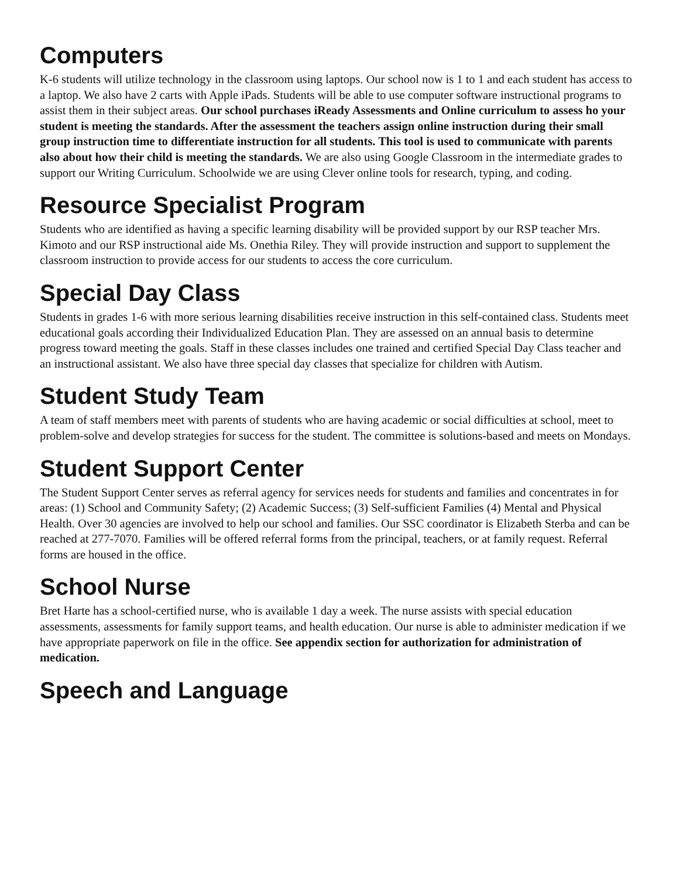Computers
K-6 students will utilize technology in the classroom using laptops. Our school now is 1 to 1 and each student has access to a laptop. We also have 2 carts with Apple iPads. Students will be able to use computer software instructional programs to assist them in their subject areas. Our school purchases iReady Assessments and Online curriculum to assess ho your student is meeting the standards. After the assessment the teachers assign online instruction during their small group instruction time to differentiate instruction for all students. This tool is used to communicate with parents also about how their child is meeting the standards. We are also using Google Classroom in the intermediate grades to support our Writing Curriculum. Schoolwide we are using Clever online tools for research, typing, and coding.
Resource Specialist Program
Students who are identified as having a specific learning disability will be provided support by our RSP teacher Mrs. Kimoto and our RSP instructional aide Ms. Onethia Riley. They will provide instruction and support to supplement the classroom instruction to provide access for our students to access the core curriculum.
Special Day Class
Students in grades 1-6 with more serious learning disabilities receive instruction in this self-contained class. Students meet educational goals according their Individualized Education Plan. They are assessed on an annual basis to determine progress toward meeting the goals. Staff in these classes includes one trained and certified Special Day Class teacher and an instructional assistant. We also have three special day classes that specialize for children with Autism.
Student Study Team
A team of staff members meet with parents of students who are having academic or social difficulties at school, meet to problem-solve and develop strategies for success for the student. The committee is solutions-based and meets on Mondays.
Student Support Center
The Student Support Center serves as referral agency for services needs for students and families and concentrates in for areas: (1) School and Community Safety; (2) Academic Success; (3) Self-sufficient Families (4) Mental and Physical Health. Over 30 agencies are involved to help our school and families. Our SSC coordinator is Elizabeth Sterba and can be reached at 277-7070. Families will be offered referral forms from the principal, teachers, or at family request. Referral forms are housed in the office.
School Nurse
Bret Harte has a school-certified nurse, who is available 1 day a week. The nurse assists with special education assessments, assessments for family support teams, and health education. Our nurse is able to administer medication if we have appropriate paperwork on file in the office. See appendix section for authorization for administration of medication.
Speech and Language